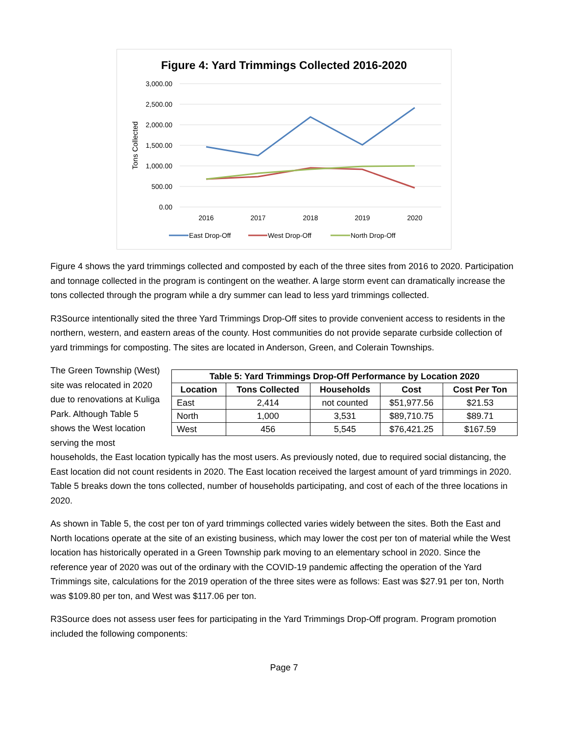Figure 4: Yard Trimmings Collected 2016-2020
3,000.00
2,500.00
2,000.00
1,500.00
1,000.00
500.00
0.00
Tons Collected
2016
2017
2018
2019
2020
East Drop-Off
West Drop-Off
North Drop-Off
Figure 4 shows the yard trimmings collected and composted by each of the three sites from 2016 to 2020. Participation and tonnage collected in the program is contingent on the weather. A large storm event can dramatically increase the tons collected through the program while a dry summer can lead to less yard trimmings collected.
R3Source intentionally sited the three Yard Trimmings Drop-Off sites to provide convenient access to residents in the northern, western, and eastern areas of the county. Host communities do not provide separate curbside collection of yard trimmings for composting. The sites are located in Anderson, Green, and Colerain Townships.
| Table 5: Yard Trimmings Drop-Off Performance by Location 2020 | | | | |
| --- | --- | --- | --- | --- |
| Location | Tons Collected | Households | Cost | Cost Per Ton |
| East | 2,414 | not counted | $51,977.56 | $21.53 |
| North | 1,000 | 3,531 | $89,710.75 | $89.71 |
| West | 456 | 5,545 | $76,421.25 | $167.59 |
The Green Township (West) site was relocated in 2020 due to renovations at Kuliga Park. Although Table 5 shows the West location serving the most
households, the East location typically has the most users. As previously noted, due to required social distancing, the East location did not count residents in 2020. The East location received the largest amount of yard trimmings in 2020. Table 5 breaks down the tons collected, number of households participating, and cost of each of the three locations in 2020.
As shown in Table 5, the cost per ton of yard trimmings collected varies widely between the sites. Both the East and North locations operate at the site of an existing business, which may lower the cost per ton of material while the West location has historically operated in a Green Township park moving to an elementary school in 2020. Since the reference year of 2020 was out of the ordinary with the COVID-19 pandemic affecting the operation of the Yard Trimmings site, calculations for the 2019 operation of the three sites were as follows: East was $27.91 per ton, North was $109.80 per ton, and West was $117.06 per ton.
R3Source does not assess user fees for participating in the Yard Trimmings Drop-Off program. Program promotion included the following components:
Page 7